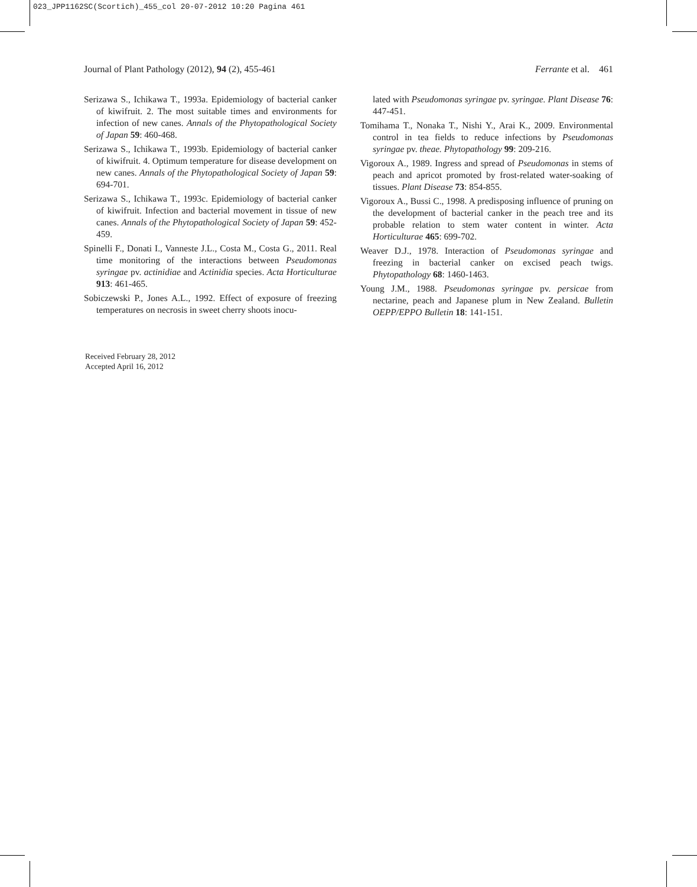023_JPP1162SC(Scortich)_455_col 20-07-2012 10:20 Pagina 461
Journal of Plant Pathology (2012), 94 (2), 455-461 Ferrante et al. 461
Serizawa S., Ichikawa T., 1993a. Epidemiology of bacterial canker of kiwifruit. 2. The most suitable times and environments for infection of new canes. Annals of the Phytopathological Society of Japan 59: 460-468.
Serizawa S., Ichikawa T., 1993b. Epidemiology of bacterial canker of kiwifruit. 4. Optimum temperature for disease development on new canes. Annals of the Phytopathological Society of Japan 59: 694-701.
Serizawa S., Ichikawa T., 1993c. Epidemiology of bacterial canker of kiwifruit. Infection and bacterial movement in tissue of new canes. Annals of the Phytopathological Society of Japan 59: 452-459.
Spinelli F., Donati I., Vanneste J.L., Costa M., Costa G., 2011. Real time monitoring of the interactions between Pseudomonas syringae pv. actinidiae and Actinidia species. Acta Horticulturae 913: 461-465.
Sobiczewski P., Jones A.L., 1992. Effect of exposure of freezing temperatures on necrosis in sweet cherry shoots inocu-
lated with Pseudomonas syringae pv. syringae. Plant Disease 76: 447-451.
Tomihama T., Nonaka T., Nishi Y., Arai K., 2009. Environmental control in tea fields to reduce infections by Pseudomonas syringae pv. theae. Phytopathology 99: 209-216.
Vigoroux A., 1989. Ingress and spread of Pseudomonas in stems of peach and apricot promoted by frost-related water-soaking of tissues. Plant Disease 73: 854-855.
Vigoroux A., Bussi C., 1998. A predisposing influence of pruning on the development of bacterial canker in the peach tree and its probable relation to stem water content in winter. Acta Horticulturae 465: 699-702.
Weaver D.J., 1978. Interaction of Pseudomonas syringae and freezing in bacterial canker on excised peach twigs. Phytopathology 68: 1460-1463.
Young J.M., 1988. Pseudomonas syringae pv. persicae from nectarine, peach and Japanese plum in New Zealand. Bulletin OEPP/EPPO Bulletin 18: 141-151.
Received February 28, 2012
Accepted April 16, 2012